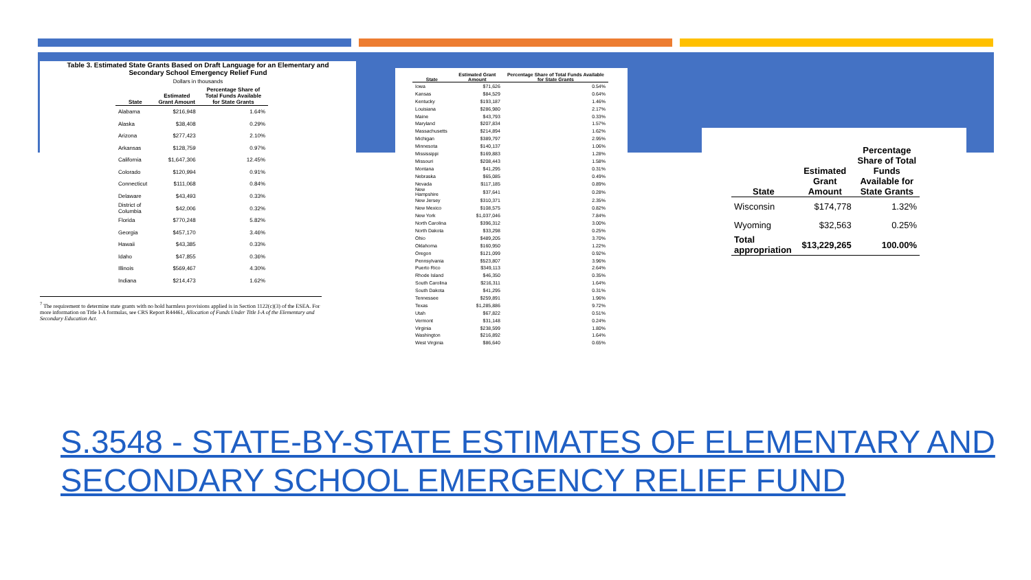Table 3. Estimated State Grants Based on Draft Language for an Elementary and
Secondary School Emergency Relief Fund
Dollars in thousands
| State | Estimated Grant Amount | Percentage Share of Total Funds Available for State Grants |
| --- | --- | --- |
| Alabama | $216,948 | 1.64% |
| Alaska | $38,408 | 0.29% |
| Arizona | $277,423 | 2.10% |
| Arkansas | $128,759 | 0.97% |
| California | $1,647,306 | 12.45% |
| Colorado | $120,994 | 0.91% |
| Connecticut | $111,068 | 0.84% |
| Delaware | $43,493 | 0.33% |
| District of Columbia | $42,006 | 0.32% |
| Florida | $770,248 | 5.82% |
| Georgia | $457,170 | 3.46% |
| Hawaii | $43,385 | 0.33% |
| Idaho | $47,855 | 0.36% |
| Illinois | $569,467 | 4.30% |
| Indiana | $214,473 | 1.62% |
<sup>7</sup> The requirement to determine state grants with no hold harmless provisions applied is in Section 1122(c)(3) of the ESEA. For more information on Title I-A formulas, see CRS Report R44461, Allocation of Funds Under Title I-A of the Elementary and Secondary Education Act.
| State | Estimated Grant Amount | Percentage Share of Total Funds Available for State Grants |
| --- | --- | --- |
| Iowa | $71,626 | 0.54% |
| Kansas | $84,529 | 0.64% |
| Kentucky | $193,187 | 1.46% |
| Louisiana | $286,980 | 2.17% |
| Maine | $43,793 | 0.33% |
| Maryland | $207,834 | 1.57% |
| Massachusetts | $214,894 | 1.62% |
| Michigan | $389,797 | 2.95% |
| Minnesota | $140,137 | 1.06% |
| Mississippi | $169,883 | 1.28% |
| Missouri | $208,443 | 1.58% |
| Montana | $41,295 | 0.31% |
| Nebraska | $65,085 | 0.49% |
| Nevada | $117,185 | 0.89% |
| New Hampshire | $37,641 | 0.28% |
| New Jersey | $310,371 | 2.35% |
| New Mexico | $108,575 | 0.82% |
| New York | $1,037,046 | 7.84% |
| North Carolina | $396,312 | 3.00% |
| North Dakota | $33,298 | 0.25% |
| Ohio | $489,205 | 3.70% |
| Oklahoma | $160,950 | 1.22% |
| Oregon | $121,099 | 0.92% |
| Pennsylvania | $523,807 | 3.96% |
| Puerto Rico | $349,113 | 2.64% |
| Rhode Island | $46,350 | 0.35% |
| South Carolina | $216,311 | 1.64% |
| South Dakota | $41,295 | 0.31% |
| Tennessee | $259,891 | 1.96% |
| Texas | $1,285,886 | 9.72% |
| Utah | $67,822 | 0.51% |
| Vermont | $31,148 | 0.24% |
| Virginia | $238,599 | 1.80% |
| Washington | $216,892 | 1.64% |
| West Virginia | $86,640 | 0.65% |
| State | Estimated Grant Amount | Percentage Share of Total Funds Available for State Grants |
| --- | --- | --- |
| Wisconsin | $174,778 | 1.32% |
| Wyoming | $32,563 | 0.25% |
| Total appropriation | $13,229,265 | 100.00% |
S.3548 - STATE-BY-STATE ESTIMATES OF ELEMENTARY AND
SECONDARY SCHOOL EMERGENCY RELIEF FUND